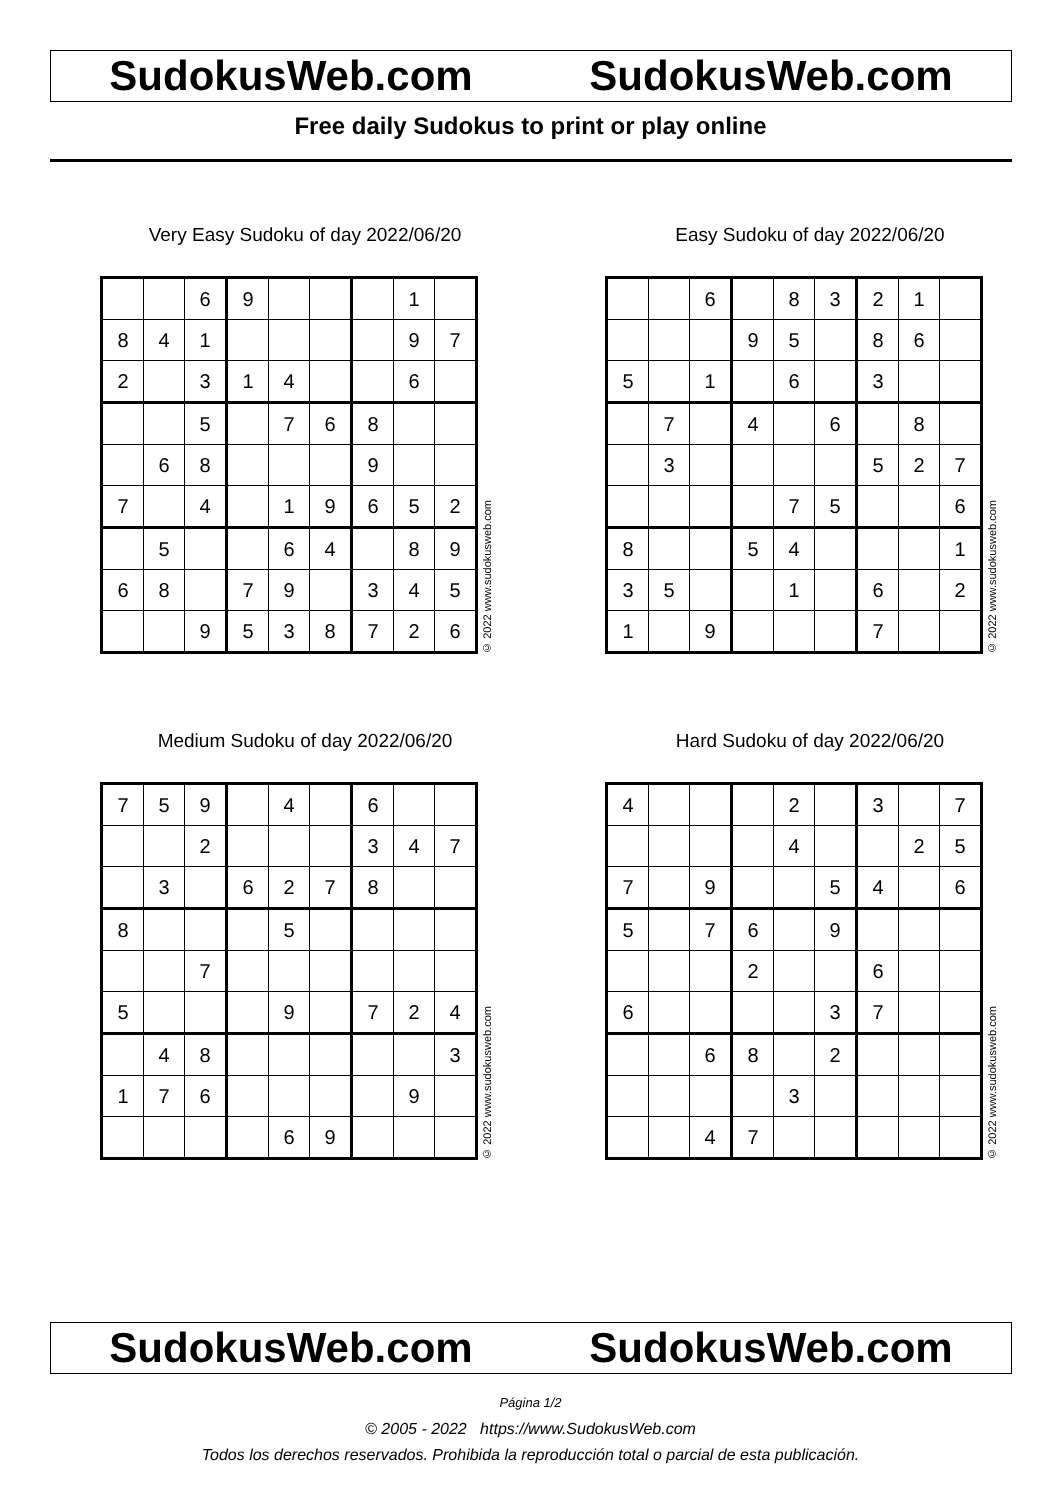SudokusWeb.com SudokusWeb.com
Free daily Sudokus to print or play online
Very Easy Sudoku of day 2022/06/20
| | | 6 | 9 | | | | 1 | |
| 8 | 4 | 1 | | | | | 9 | 7 |
| 2 | | 3 | 1 | 4 | | | 6 | |
| | | 5 | | 7 | 6 | 8 | | |
| | 6 | 8 | | | | 9 | | |
| 7 | | 4 | | 1 | 9 | 6 | 5 | 2 |
| | 5 | | | 6 | 4 | | 8 | 9 |
| 6 | 8 | | 7 | 9 | | 3 | 4 | 5 |
| | | 9 | 5 | 3 | 8 | 7 | 2 | 6 |
© 2022 www.sudokusweb.com
Easy Sudoku of day 2022/06/20
| | | 6 | | 8 | 3 | 2 | 1 | |
| | | | 9 | 5 | | 8 | 6 | |
| 5 | | 1 | | 6 | | 3 | | |
| | 7 | | 4 | | 6 | | 8 | |
| | 3 | | | | | 5 | 2 | 7 |
| | | | | 7 | 5 | | | 6 |
| 8 | | | 5 | 4 | | | | 1 |
| 3 | 5 | | | 1 | | 6 | | 2 |
| 1 | | 9 | | | | 7 | | |
© 2022 www.sudokusweb.com
Medium Sudoku of day 2022/06/20
| 7 | 5 | 9 | | 4 | | 6 | | |
| | | 2 | | | | 3 | 4 | 7 |
| | 3 | | 6 | 2 | 7 | 8 | | |
| 8 | | | | 5 | | | | |
| | | 7 | | | | | | |
| 5 | | | | 9 | | 7 | 2 | 4 |
| | 4 | 8 | | | | | | 3 |
| 1 | 7 | 6 | | | | | 9 | |
| | | | | 6 | 9 | | | |
© 2022 www.sudokusweb.com
Hard Sudoku of day 2022/06/20
| 4 | | | | 2 | | 3 | | 7 |
| | | | | 4 | | | 2 | 5 |
| 7 | | 9 | | | 5 | 4 | | 6 |
| 5 | | 7 | 6 | | 9 | | | |
| | | | 2 | | | 6 | | |
| 6 | | | | | 3 | 7 | | |
| | | 6 | 8 | | 2 | | | |
| | | | | 3 | | | | |
| | | 4 | 7 | | | | | |
© 2022 www.sudokusweb.com
SudokusWeb.com SudokusWeb.com
Página 1/2
© 2005 - 2022 https://www.SudokusWeb.com
Todos los derechos reservados. Prohibida la reproducción total o parcial de esta publicación.